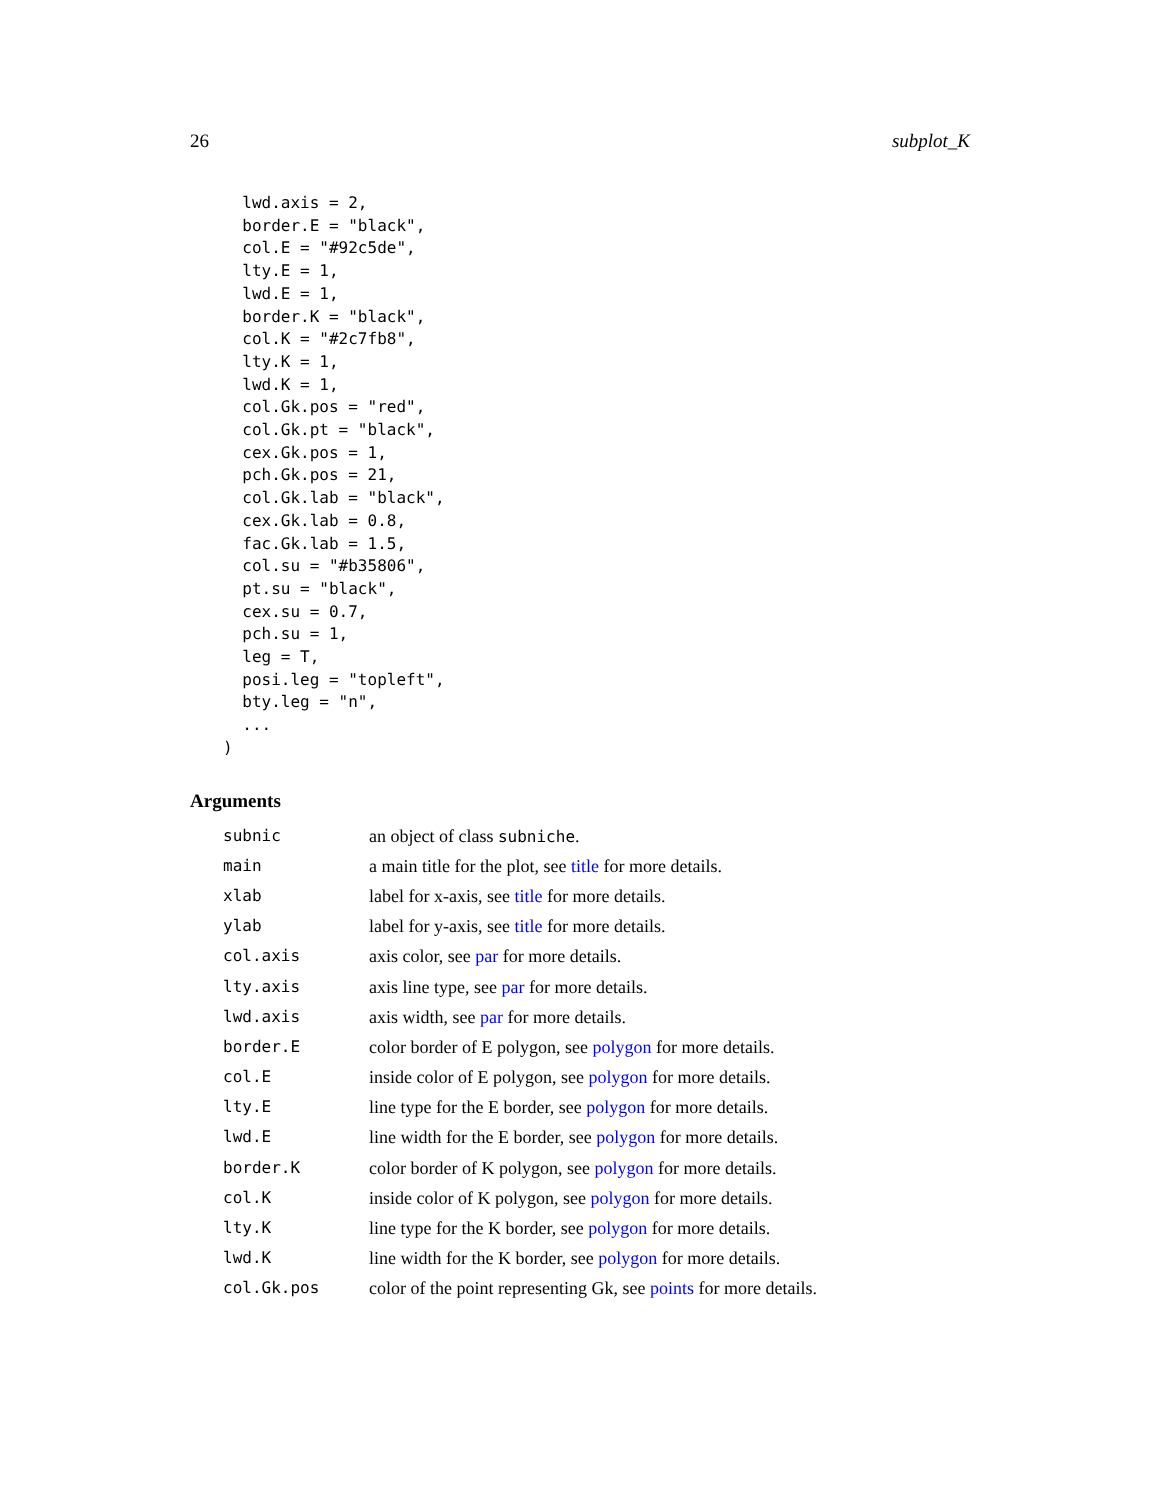26 subplot_K
  lwd.axis = 2,
  border.E = "black",
  col.E = "#92c5de",
  lty.E = 1,
  lwd.E = 1,
  border.K = "black",
  col.K = "#2c7fb8",
  lty.K = 1,
  lwd.K = 1,
  col.Gk.pos = "red",
  col.Gk.pt = "black",
  cex.Gk.pos = 1,
  pch.Gk.pos = 21,
  col.Gk.lab = "black",
  cex.Gk.lab = 0.8,
  fac.Gk.lab = 1.5,
  col.su = "#b35806",
  pt.su = "black",
  cex.su = 0.7,
  pch.su = 1,
  leg = T,
  posi.leg = "topleft",
  bty.leg = "n",
  ...
)
Arguments
| subnic | an object of class subniche . |
| main | a main title for the plot, see title for more details. |
| xlab | label for x-axis, see title for more details. |
| ylab | label for y-axis, see title for more details. |
| col.axis | axis color, see par for more details. |
| lty.axis | axis line type, see par for more details. |
| lwd.axis | axis width, see par for more details. |
| border.E | color border of E polygon, see polygon for more details. |
| col.E | inside color of E polygon, see polygon for more details. |
| lty.E | line type for the E border, see polygon for more details. |
| lwd.E | line width for the E border, see polygon for more details. |
| border.K | color border of K polygon, see polygon for more details. |
| col.K | inside color of K polygon, see polygon for more details. |
| lty.K | line type for the K border, see polygon for more details. |
| lwd.K | line width for the K border, see polygon for more details. |
| col.Gk.pos | color of the point representing Gk, see points for more details. |